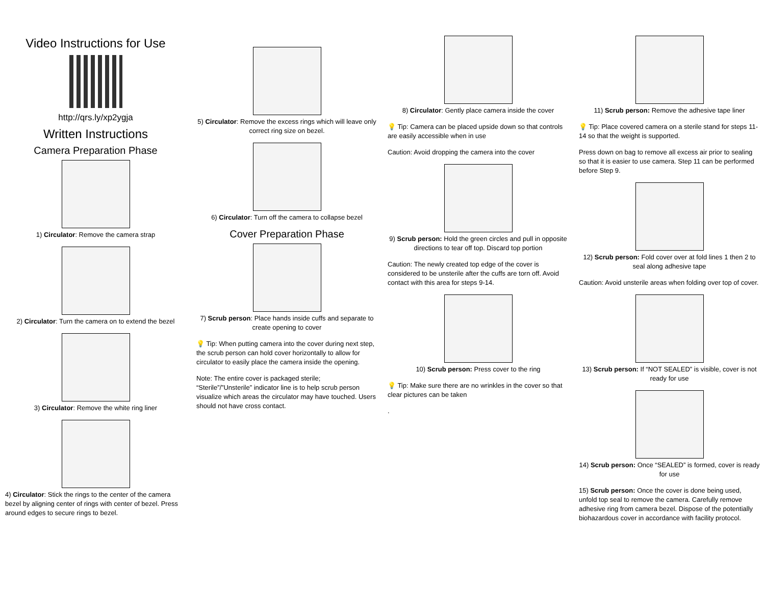Video Instructions for Use
http://qrs.ly/xp2ygja
Written Instructions
Camera Preparation Phase
1) Circulator: Remove the camera strap
2) Circulator: Turn the camera on to extend the bezel
3) Circulator: Remove the white ring liner
4) Circulator: Stick the rings to the center of the camera bezel by aligning center of rings with center of bezel. Press around edges to secure rings to bezel.
5) Circulator: Remove the excess rings which will leave only correct ring size on bezel.
6) Circulator: Turn off the camera to collapse bezel
Cover Preparation Phase
7) Scrub person: Place hands inside cuffs and separate to create opening to cover
💡 Tip: When putting camera into the cover during next step, the scrub person can hold cover horizontally to allow for circulator to easily place the camera inside the opening.
Note: The entire cover is packaged sterile; “Sterile”/”Unsterile” indicator line is to help scrub person visualize which areas the circulator may have touched. Users should not have cross contact.
8) Circulator: Gently place camera inside the cover
💡 Tip: Camera can be placed upside down so that controls are easily accessible when in use
Caution: Avoid dropping the camera into the cover
9) Scrub person: Hold the green circles and pull in opposite directions to tear off top. Discard top portion
Caution: The newly created top edge of the cover is considered to be unsterile after the cuffs are torn off. Avoid contact with this area for steps 9-14.
10) Scrub person: Press cover to the ring
💡 Tip: Make sure there are no wrinkles in the cover so that clear pictures can be taken
.
11) Scrub person: Remove the adhesive tape liner
💡 Tip: Place covered camera on a sterile stand for steps 11-14 so that the weight is supported.
Press down on bag to remove all excess air prior to sealing so that it is easier to use camera. Step 11 can be performed before Step 9.
12) Scrub person: Fold cover over at fold lines 1 then 2 to seal along adhesive tape
Caution: Avoid unsterile areas when folding over top of cover.
13) Scrub person: If “NOT SEALED” is visible, cover is not ready for use
14) Scrub person: Once “SEALED” is formed, cover is ready for use
15) Scrub person: Once the cover is done being used, unfold top seal to remove the camera. Carefully remove adhesive ring from camera bezel. Dispose of the potentially biohazardous cover in accordance with facility protocol.